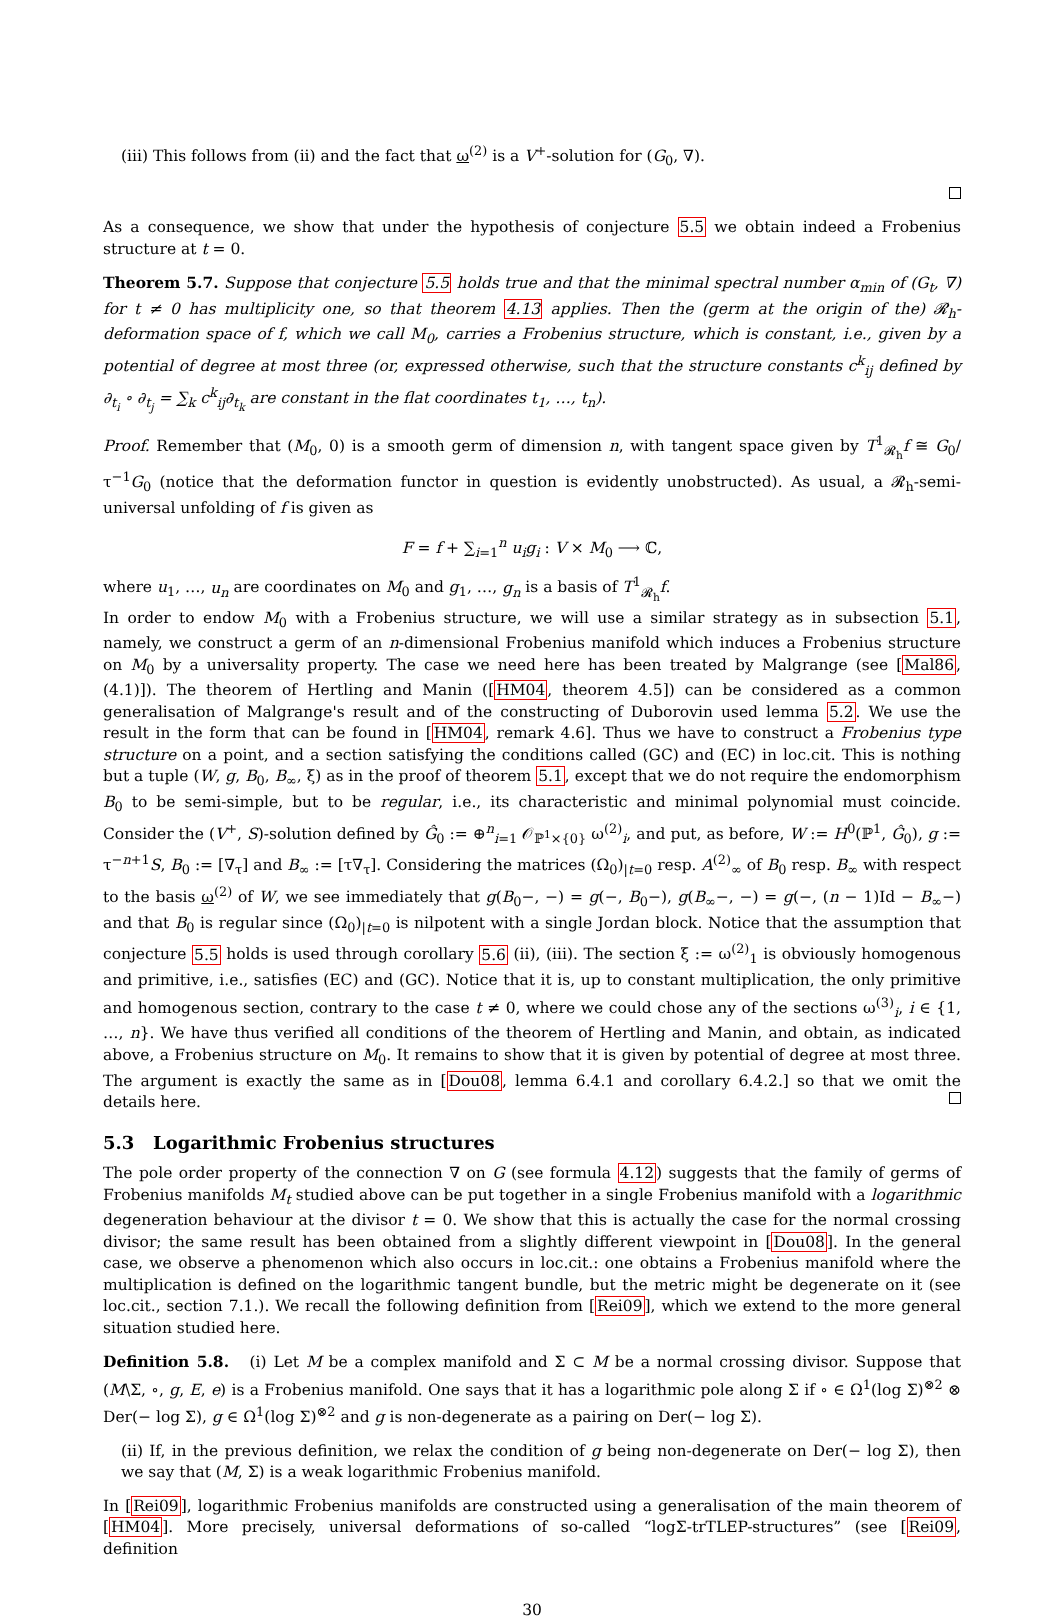(iii) This follows from (ii) and the fact that ω<sup>(2)</sup> is a V<sup>+</sup>-solution for (G<sub>0</sub>, ∇).
As a consequence, we show that under the hypothesis of conjecture 5.5 we obtain indeed a Frobenius structure at t = 0.
Theorem 5.7. Suppose that conjecture 5.5 holds true and that the minimal spectral number α<sub>min</sub> of (G<sub>t</sub>, ∇) for t ≠ 0 has multiplicity one, so that theorem 4.13 applies. Then the (germ at the origin of the) 𝓡<sub>h</sub>-deformation space of f, which we call M<sub>0</sub>, carries a Frobenius structure, which is constant, i.e., given by a potential of degree at most three (or, expressed otherwise, such that the structure constants c<sup>k</sup><sub>ij</sub> defined by ∂<sub>t<sub>i</sub></sub> ∘ ∂<sub>t<sub>j</sub></sub> = ∑<sub>k</sub> c<sup>k</sup><sub>ij</sub>∂<sub>t<sub>k</sub></sub> are constant in the flat coordinates t<sub>1</sub>, …, t<sub>n</sub>).
Proof. Remember that (M<sub>0</sub>, 0) is a smooth germ of dimension n, with tangent space given by T<sup>1</sup><sub>𝓡<sub>h</sub></sub>f ≅ G<sub>0</sub>/τ<sup>−1</sup>G<sub>0</sub> (notice that the deformation functor in question is evidently unobstructed). As usual, a 𝓡<sub>h</sub>-semi-universal unfolding of f is given as
F = f + ∑<sub>i=1</sub><sup>n</sup> u<sub>i</sub>g<sub>i</sub> : V × M<sub>0</sub> ⟶ ℂ,
where u<sub>1</sub>, …, u<sub>n</sub> are coordinates on M<sub>0</sub> and g<sub>1</sub>, …, g<sub>n</sub> is a basis of T<sup>1</sup><sub>𝓡<sub>h</sub></sub>f.
In order to endow M<sub>0</sub> with a Frobenius structure, we will use a similar strategy as in subsection 5.1, namely, we construct a germ of an n-dimensional Frobenius manifold which induces a Frobenius structure on M<sub>0</sub> by a universality property. The case we need here has been treated by Malgrange (see [Mal86, (4.1)]). The theorem of Hertling and Manin ([HM04, theorem 4.5]) can be considered as a common generalisation of Malgrange's result and of the constructing of Duborovin used lemma 5.2. We use the result in the form that can be found in [HM04, remark 4.6]. Thus we have to construct a Frobenius type structure on a point, and a section satisfying the conditions called (GC) and (EC) in loc.cit. This is nothing but a tuple (W, g, B<sub>0</sub>, B<sub>∞</sub>, ξ) as in the proof of theorem 5.1, except that we do not require the endomorphism B<sub>0</sub> to be semi-simple, but to be regular, i.e., its characteristic and minimal polynomial must coincide. Consider the (V<sup>+</sup>, S)-solution defined by Ĝ<sub>0</sub> := ⊕<sup>n</sup><sub>i=1</sub> 𝒪<sub>ℙ<sup>1</sup>×{0}</sub> ω<sup>(2)</sup><sub>i</sub>, and put, as before, W := H<sup>0</sup>(ℙ<sup>1</sup>, Ĝ<sub>0</sub>), g := τ<sup>−n+1</sup>S, B<sub>0</sub> := [∇<sub>τ</sub>] and B<sub>∞</sub> := [τ∇<sub>τ</sub>]. Considering the matrices (Ω<sub>0</sub>)<sub>|t=0</sub> resp. A<sup>(2)</sup><sub>∞</sub> of B<sub>0</sub> resp. B<sub>∞</sub> with respect to the basis ω<sup>(2)</sup> of W, we see immediately that g(B<sub>0</sub>−, −) = g(−, B<sub>0</sub>−), g(B<sub>∞</sub>−, −) = g(−, (n − 1)Id − B<sub>∞</sub>−) and that B<sub>0</sub> is regular since (Ω<sub>0</sub>)<sub>|t=0</sub> is nilpotent with a single Jordan block. Notice that the assumption that conjecture 5.5 holds is used through corollary 5.6 (ii), (iii). The section ξ := ω<sup>(2)</sup><sub>1</sub> is obviously homogenous and primitive, i.e., satisfies (EC) and (GC). Notice that it is, up to constant multiplication, the only primitive and homogenous section, contrary to the case t ≠ 0, where we could chose any of the sections ω<sup>(3)</sup><sub>i</sub>, i ∈ {1, …, n}. We have thus verified all conditions of the theorem of Hertling and Manin, and obtain, as indicated above, a Frobenius structure on M<sub>0</sub>. It remains to show that it is given by potential of degree at most three. The argument is exactly the same as in [Dou08, lemma 6.4.1 and corollary 6.4.2.] so that we omit the details here.
5.3 Logarithmic Frobenius structures
The pole order property of the connection ∇ on G (see formula 4.12) suggests that the family of germs of Frobenius manifolds M<sub>t</sub> studied above can be put together in a single Frobenius manifold with a logarithmic degeneration behaviour at the divisor t = 0. We show that this is actually the case for the normal crossing divisor; the same result has been obtained from a slightly different viewpoint in [Dou08]. In the general case, we observe a phenomenon which also occurs in loc.cit.: one obtains a Frobenius manifold where the multiplication is defined on the logarithmic tangent bundle, but the metric might be degenerate on it (see loc.cit., section 7.1.). We recall the following definition from [Rei09], which we extend to the more general situation studied here.
Definition 5.8. (i) Let M be a complex manifold and Σ ⊂ M be a normal crossing divisor. Suppose that (M\Σ, ∘, g, E, e) is a Frobenius manifold. One says that it has a logarithmic pole along Σ if ∘ ∈ Ω<sup>1</sup>(log Σ)<sup>⊗2</sup> ⊗ Der(− log Σ), g ∈ Ω<sup>1</sup>(log Σ)<sup>⊗2</sup> and g is non-degenerate as a pairing on Der(− log Σ).
(ii) If, in the previous definition, we relax the condition of g being non-degenerate on Der(− log Σ), then we say that (M, Σ) is a weak logarithmic Frobenius manifold.
In [Rei09], logarithmic Frobenius manifolds are constructed using a generalisation of the main theorem of [HM04]. More precisely, universal deformations of so-called “logΣ-trTLEP-structures” (see [Rei09, definition
30